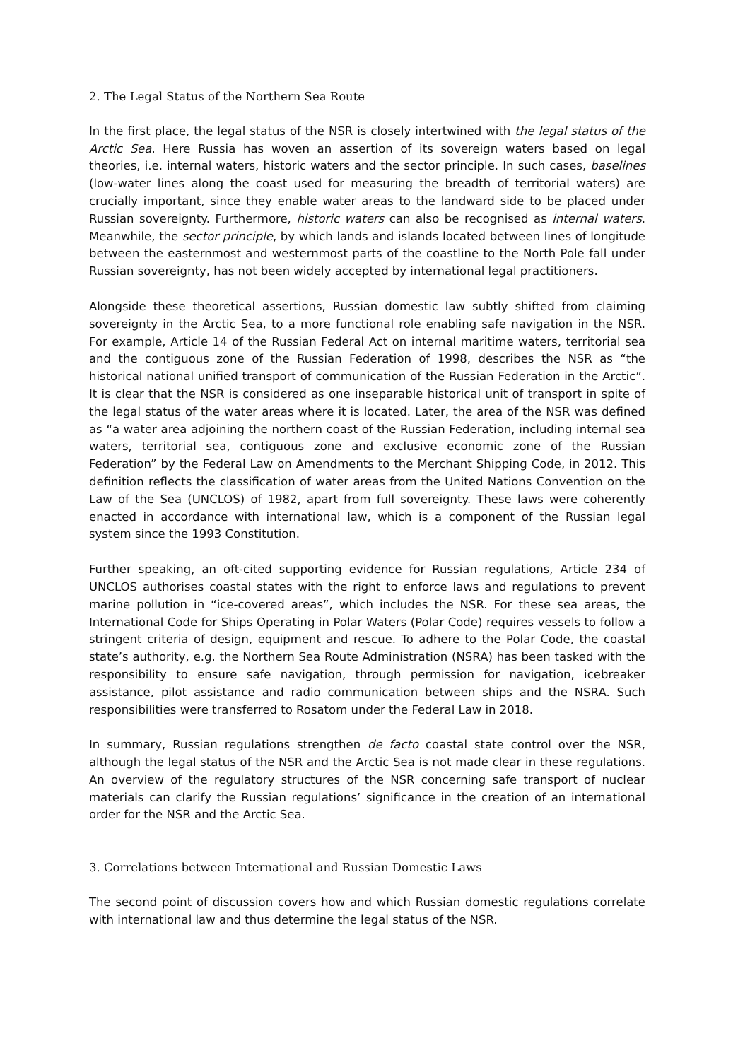2. The Legal Status of the Northern Sea Route
In the first place, the legal status of the NSR is closely intertwined with the legal status of the Arctic Sea. Here Russia has woven an assertion of its sovereign waters based on legal theories, i.e. internal waters, historic waters and the sector principle. In such cases, baselines (low-water lines along the coast used for measuring the breadth of territorial waters) are crucially important, since they enable water areas to the landward side to be placed under Russian sovereignty. Furthermore, historic waters can also be recognised as internal waters. Meanwhile, the sector principle, by which lands and islands located between lines of longitude between the easternmost and westernmost parts of the coastline to the North Pole fall under Russian sovereignty, has not been widely accepted by international legal practitioners.
Alongside these theoretical assertions, Russian domestic law subtly shifted from claiming sovereignty in the Arctic Sea, to a more functional role enabling safe navigation in the NSR. For example, Article 14 of the Russian Federal Act on internal maritime waters, territorial sea and the contiguous zone of the Russian Federation of 1998, describes the NSR as “the historical national unified transport of communication of the Russian Federation in the Arctic”. It is clear that the NSR is considered as one inseparable historical unit of transport in spite of the legal status of the water areas where it is located. Later, the area of the NSR was defined as “a water area adjoining the northern coast of the Russian Federation, including internal sea waters, territorial sea, contiguous zone and exclusive economic zone of the Russian Federation” by the Federal Law on Amendments to the Merchant Shipping Code, in 2012. This definition reflects the classification of water areas from the United Nations Convention on the Law of the Sea (UNCLOS) of 1982, apart from full sovereignty. These laws were coherently enacted in accordance with international law, which is a component of the Russian legal system since the 1993 Constitution.
Further speaking, an oft-cited supporting evidence for Russian regulations, Article 234 of UNCLOS authorises coastal states with the right to enforce laws and regulations to prevent marine pollution in “ice-covered areas”, which includes the NSR. For these sea areas, the International Code for Ships Operating in Polar Waters (Polar Code) requires vessels to follow a stringent criteria of design, equipment and rescue. To adhere to the Polar Code, the coastal state’s authority, e.g. the Northern Sea Route Administration (NSRA) has been tasked with the responsibility to ensure safe navigation, through permission for navigation, icebreaker assistance, pilot assistance and radio communication between ships and the NSRA. Such responsibilities were transferred to Rosatom under the Federal Law in 2018.
In summary, Russian regulations strengthen de facto coastal state control over the NSR, although the legal status of the NSR and the Arctic Sea is not made clear in these regulations. An overview of the regulatory structures of the NSR concerning safe transport of nuclear materials can clarify the Russian regulations’ significance in the creation of an international order for the NSR and the Arctic Sea.
3. Correlations between International and Russian Domestic Laws
The second point of discussion covers how and which Russian domestic regulations correlate with international law and thus determine the legal status of the NSR.